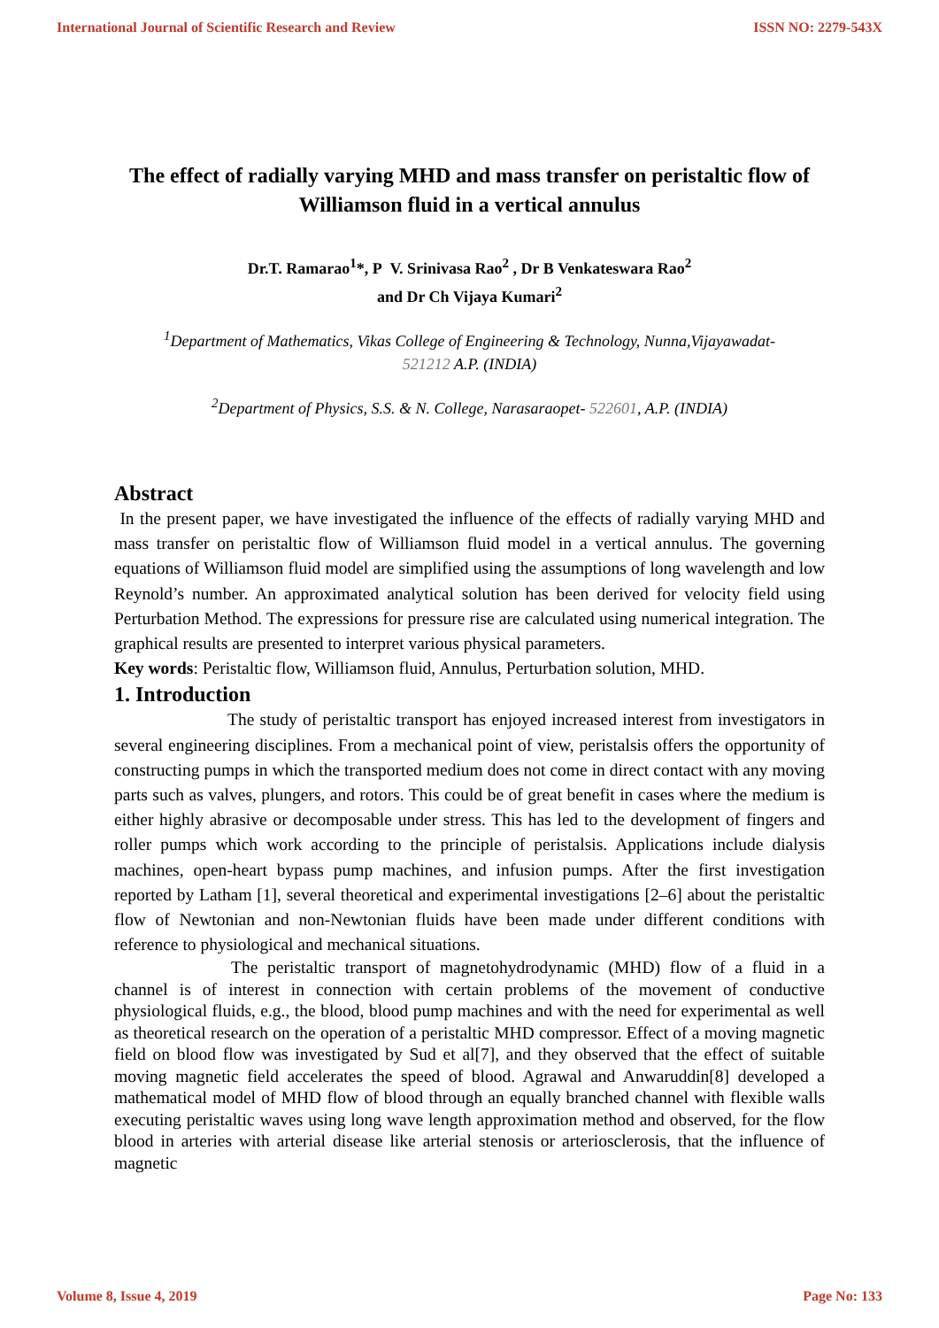International Journal of Scientific Research and Review ISSN NO: 2279-543X
The effect of radially varying MHD and mass transfer on peristaltic flow of Williamson fluid in a vertical annulus
Dr.T. Ramarao<sup>1</sup>*, P V. Srinivasa Rao<sup>2</sup> , Dr B Venkateswara Rao<sup>2</sup>
and Dr Ch Vijaya Kumari<sup>2</sup>
<sup>1</sup> Department of Mathematics, Vikas College of Engineering & Technology, Nunna,Vijayawadat-
521212 A.P. (INDIA)
<sup>2</sup> Department of Physics, S.S. & N. College, Narasaraopet- 522601, A.P. (INDIA)
Abstract
In the present paper, we have investigated the influence of the effects of radially varying MHD and mass transfer on peristaltic flow of Williamson fluid model in a vertical annulus. The governing equations of Williamson fluid model are simplified using the assumptions of long wavelength and low Reynold’s number. An approximated analytical solution has been derived for velocity field using Perturbation Method. The expressions for pressure rise are calculated using numerical integration. The graphical results are presented to interpret various physical parameters.
Key words: Peristaltic flow, Williamson fluid, Annulus, Perturbation solution, MHD.
1. Introduction
The study of peristaltic transport has enjoyed increased interest from investigators in several engineering disciplines. From a mechanical point of view, peristalsis offers the opportunity of constructing pumps in which the transported medium does not come in direct contact with any moving parts such as valves, plungers, and rotors. This could be of great benefit in cases where the medium is either highly abrasive or decomposable under stress. This has led to the development of fingers and roller pumps which work according to the principle of peristalsis. Applications include dialysis machines, open-heart bypass pump machines, and infusion pumps. After the first investigation reported by Latham [1], several theoretical and experimental investigations [2–6] about the peristaltic flow of Newtonian and non-Newtonian fluids have been made under different conditions with reference to physiological and mechanical situations.
The peristaltic transport of magnetohydrodynamic (MHD) flow of a fluid in a channel is of interest in connection with certain problems of the movement of conductive physiological fluids, e.g., the blood, blood pump machines and with the need for experimental as well as theoretical research on the operation of a peristaltic MHD compressor. Effect of a moving magnetic field on blood flow was investigated by Sud et al[7], and they observed that the effect of suitable moving magnetic field accelerates the speed of blood. Agrawal and Anwaruddin[8] developed a mathematical model of MHD flow of blood through an equally branched channel with flexible walls executing peristaltic waves using long wave length approximation method and observed, for the flow blood in arteries with arterial disease like arterial stenosis or arteriosclerosis, that the influence of magnetic
Volume 8, Issue 4, 2019 Page No: 133